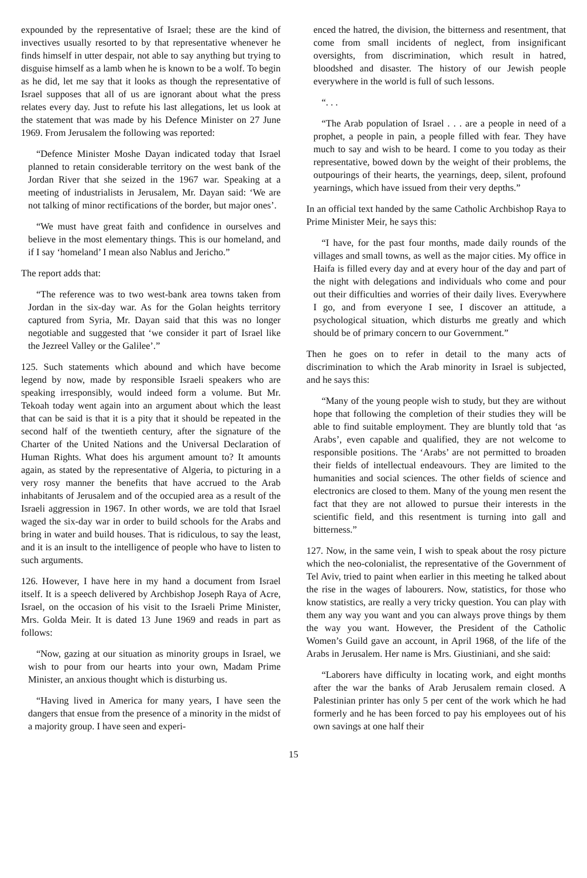expounded by the representative of Israel; these are the kind of invectives usually resorted to by that representative whenever he finds himself in utter despair, not able to say anything but trying to disguise himself as a lamb when he is known to be a wolf. To begin as he did, let me say that it looks as though the representative of Israel supposes that all of us are ignorant about what the press relates every day. Just to refute his last allegations, let us look at the statement that was made by his Defence Minister on 27 June 1969. From Jerusalem the following was reported:
“Defence Minister Moshe Dayan indicated today that Israel planned to retain considerable territory on the west bank of the Jordan River that she seized in the 1967 war. Speaking at a meeting of industrialists in Jerusalem, Mr. Dayan said: ‘We are not talking of minor rectifications of the border, but major ones’.
“We must have great faith and confidence in ourselves and believe in the most elementary things. This is our homeland, and if I say ‘homeland’ I mean also Nablus and Jericho.”
The report adds that:
“The reference was to two west-bank area towns taken from Jordan in the six-day war. As for the Golan heights territory captured from Syria, Mr. Dayan said that this was no longer negotiable and suggested that ‘we consider it part of Israel like the Jezreel Valley or the Galilee’.”
125. Such statements which abound and which have become legend by now, made by responsible Israeli speakers who are speaking irresponsibly, would indeed form a volume. But Mr. Tekoah today went again into an argument about which the least that can be said is that it is a pity that it should be repeated in the second half of the twentieth century, after the signature of the Charter of the United Nations and the Universal Declaration of Human Rights. What does his argument amount to? It amounts again, as stated by the representative of Algeria, to picturing in a very rosy manner the benefits that have accrued to the Arab inhabitants of Jerusalem and of the occupied area as a result of the Israeli aggression in 1967. In other words, we are told that Israel waged the six-day war in order to build schools for the Arabs and bring in water and build houses. That is ridiculous, to say the least, and it is an insult to the intelligence of people who have to listen to such arguments.
126. However, I have here in my hand a document from Israel itself. It is a speech delivered by Archbishop Joseph Raya of Acre, Israel, on the occasion of his visit to the Israeli Prime Minister, Mrs. Golda Meir. It is dated 13 June 1969 and reads in part as follows:
“Now, gazing at our situation as minority groups in Israel, we wish to pour from our hearts into your own, Madam Prime Minister, an anxious thought which is disturbing us.
“Having lived in America for many years, I have seen the dangers that ensue from the presence of a minority in the midst of a majority group. I have seen and experi-
enced the hatred, the division, the bitterness and resentment, that come from small incidents of neglect, from insignificant oversights, from discrimination, which result in hatred, bloodshed and disaster. The history of our Jewish people everywhere in the world is full of such lessons.
“. . .
“The Arab population of Israel . . . are a people in need of a prophet, a people in pain, a people filled with fear. They have much to say and wish to be heard. I come to you today as their representative, bowed down by the weight of their problems, the outpourings of their hearts, the yearnings, deep, silent, profound yearnings, which have issued from their very depths.”
In an official text handed by the same Catholic Archbishop Raya to Prime Minister Meir, he says this:
“I have, for the past four months, made daily rounds of the villages and small towns, as well as the major cities. My office in Haifa is filled every day and at every hour of the day and part of the night with delegations and individuals who come and pour out their difficulties and worries of their daily lives. Everywhere I go, and from everyone I see, I discover an attitude, a psychological situation, which disturbs me greatly and which should be of primary concern to our Government.”
Then he goes on to refer in detail to the many acts of discrimination to which the Arab minority in Israel is subjected, and he says this:
“Many of the young people wish to study, but they are without hope that following the completion of their studies they will be able to find suitable employment. They are bluntly told that ‘as Arabs’, even capable and qualified, they are not welcome to responsible positions. The ‘Arabs’ are not permitted to broaden their fields of intellectual endeavours. They are limited to the humanities and social sciences. The other fields of science and electronics are closed to them. Many of the young men resent the fact that they are not allowed to pursue their interests in the scientific field, and this resentment is turning into gall and bitterness.”
127. Now, in the same vein, I wish to speak about the rosy picture which the neo-colonialist, the representative of the Government of Tel Aviv, tried to paint when earlier in this meeting he talked about the rise in the wages of labourers. Now, statistics, for those who know statistics, are really a very tricky question. You can play with them any way you want and you can always prove things by them the way you want. However, the President of the Catholic Women’s Guild gave an account, in April 1968, of the life of the Arabs in Jerusalem. Her name is Mrs. Giustiniani, and she said:
“Laborers have difficulty in locating work, and eight months after the war the banks of Arab Jerusalem remain closed. A Palestinian printer has only 5 per cent of the work which he had formerly and he has been forced to pay his employees out of his own savings at one half their
15